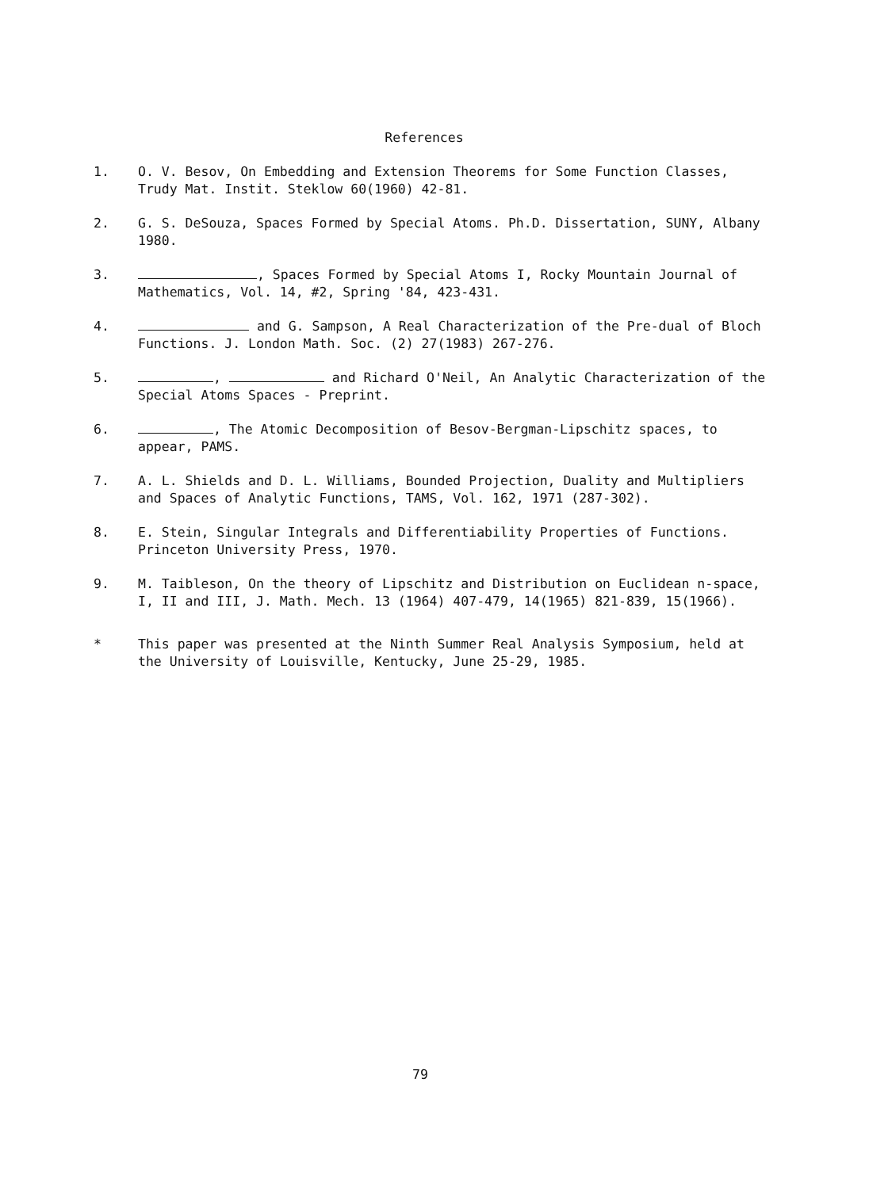References
1. O. V. Besov, On Embedding and Extension Theorems for Some Function Classes, Trudy Mat. Instit. Steklow 60(1960) 42-81.
2. G. S. DeSouza, Spaces Formed by Special Atoms. Ph.D. Dissertation, SUNY, Albany 1980.
3. , Spaces Formed by Special Atoms I, Rocky Mountain Journal of Mathematics, Vol. 14, #2, Spring '84, 423-431.
4. and G. Sampson, A Real Characterization of the Pre-dual of Bloch Functions. J. London Math. Soc. (2) 27(1983) 267-276.
5. , and Richard O'Neil, An Analytic Characterization of the Special Atoms Spaces - Preprint.
6. , The Atomic Decomposition of Besov-Bergman-Lipschitz spaces, to appear, PAMS.
7. A. L. Shields and D. L. Williams, Bounded Projection, Duality and Multipliers and Spaces of Analytic Functions, TAMS, Vol. 162, 1971 (287-302).
8. E. Stein, Singular Integrals and Differentiability Properties of Functions. Princeton University Press, 1970.
9. M. Taibleson, On the theory of Lipschitz and Distribution on Euclidean n-space, I, II and III, J. Math. Mech. 13 (1964) 407-479, 14(1965) 821-839, 15(1966).
* This paper was presented at the Ninth Summer Real Analysis Symposium, held at the University of Louisville, Kentucky, June 25-29, 1985.
79